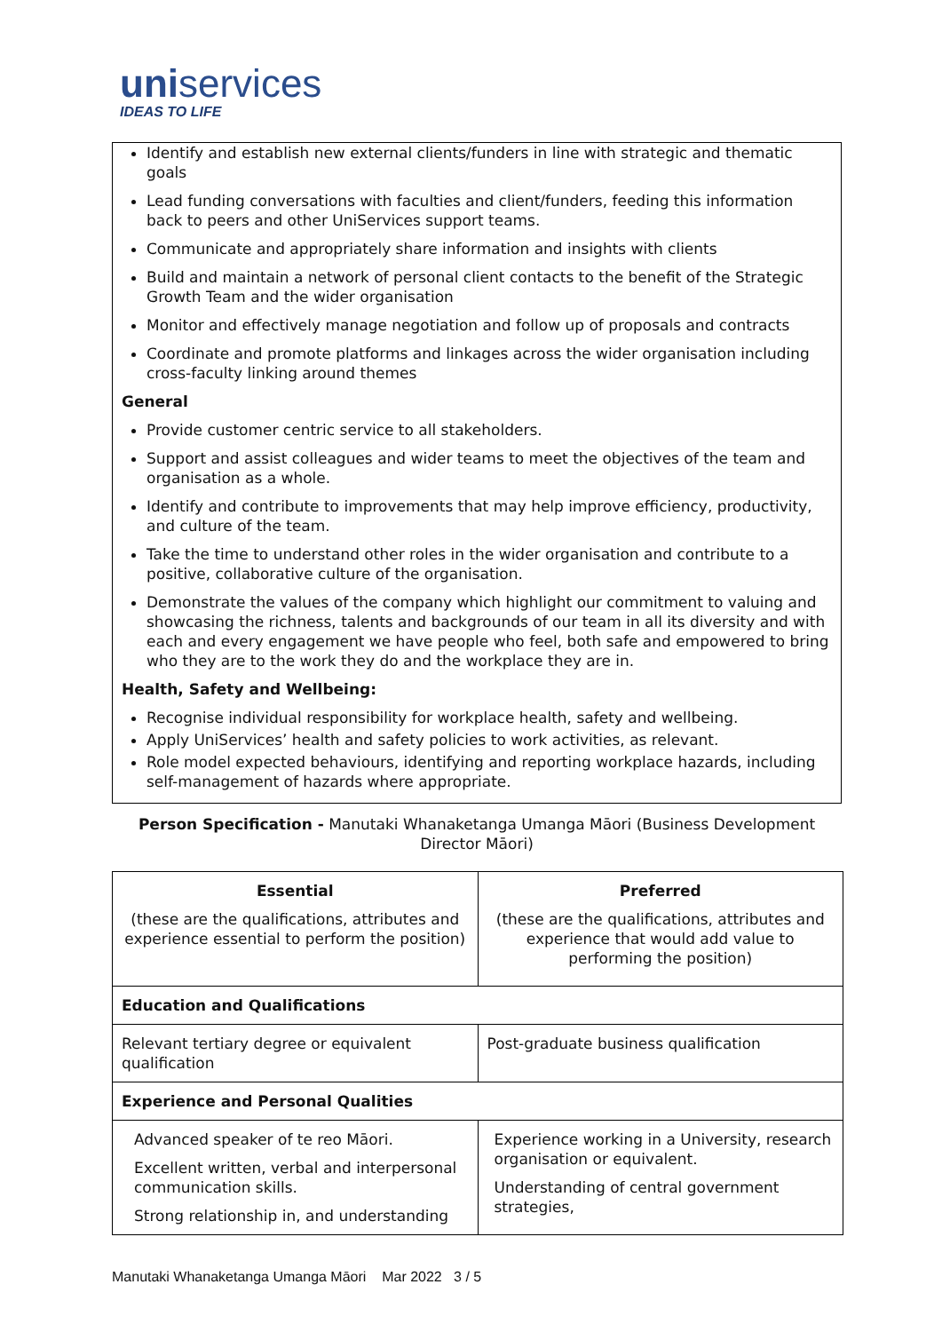uniservices
IDEAS TO LIFE
Identify and establish new external clients/funders in line with strategic and thematic goals
Lead funding conversations with faculties and client/funders, feeding this information back to peers and other UniServices support teams.
Communicate and appropriately share information and insights with clients
Build and maintain a network of personal client contacts to the benefit of the Strategic Growth Team and the wider organisation
Monitor and effectively manage negotiation and follow up of proposals and contracts
Coordinate and promote platforms and linkages across the wider organisation including cross-faculty linking around themes
General
Provide customer centric service to all stakeholders.
Support and assist colleagues and wider teams to meet the objectives of the team and organisation as a whole.
Identify and contribute to improvements that may help improve efficiency, productivity, and culture of the team.
Take the time to understand other roles in the wider organisation and contribute to a positive, collaborative culture of the organisation.
Demonstrate the values of the company which highlight our commitment to valuing and showcasing the richness, talents and backgrounds of our team in all its diversity and with each and every engagement we have people who feel, both safe and empowered to bring who they are to the work they do and the workplace they are in.
Health, Safety and Wellbeing:
Recognise individual responsibility for workplace health, safety and wellbeing.
Apply UniServices’ health and safety policies to work activities, as relevant.
Role model expected behaviours, identifying and reporting workplace hazards, including self-management of hazards where appropriate.
Person Specification - Manutaki Whanaketanga Umanga Māori (Business Development Director Māori)
| Essential (these are the qualifications, attributes and experience essential to perform the position) | Preferred (these are the qualifications, attributes and experience that would add value to performing the position) |
| --- | --- |
| Education and Qualifications | |
| Relevant tertiary degree or equivalent qualification | Post-graduate business qualification |
| Experience and Personal Qualities | |
| Advanced speaker of te reo Māori. Excellent written, verbal and interpersonal communication skills. Strong relationship in, and understanding | Experience working in a University, research organisation or equivalent. Understanding of central government strategies, |
Manutaki Whanaketanga Umanga Māori Mar 2022 3 / 5